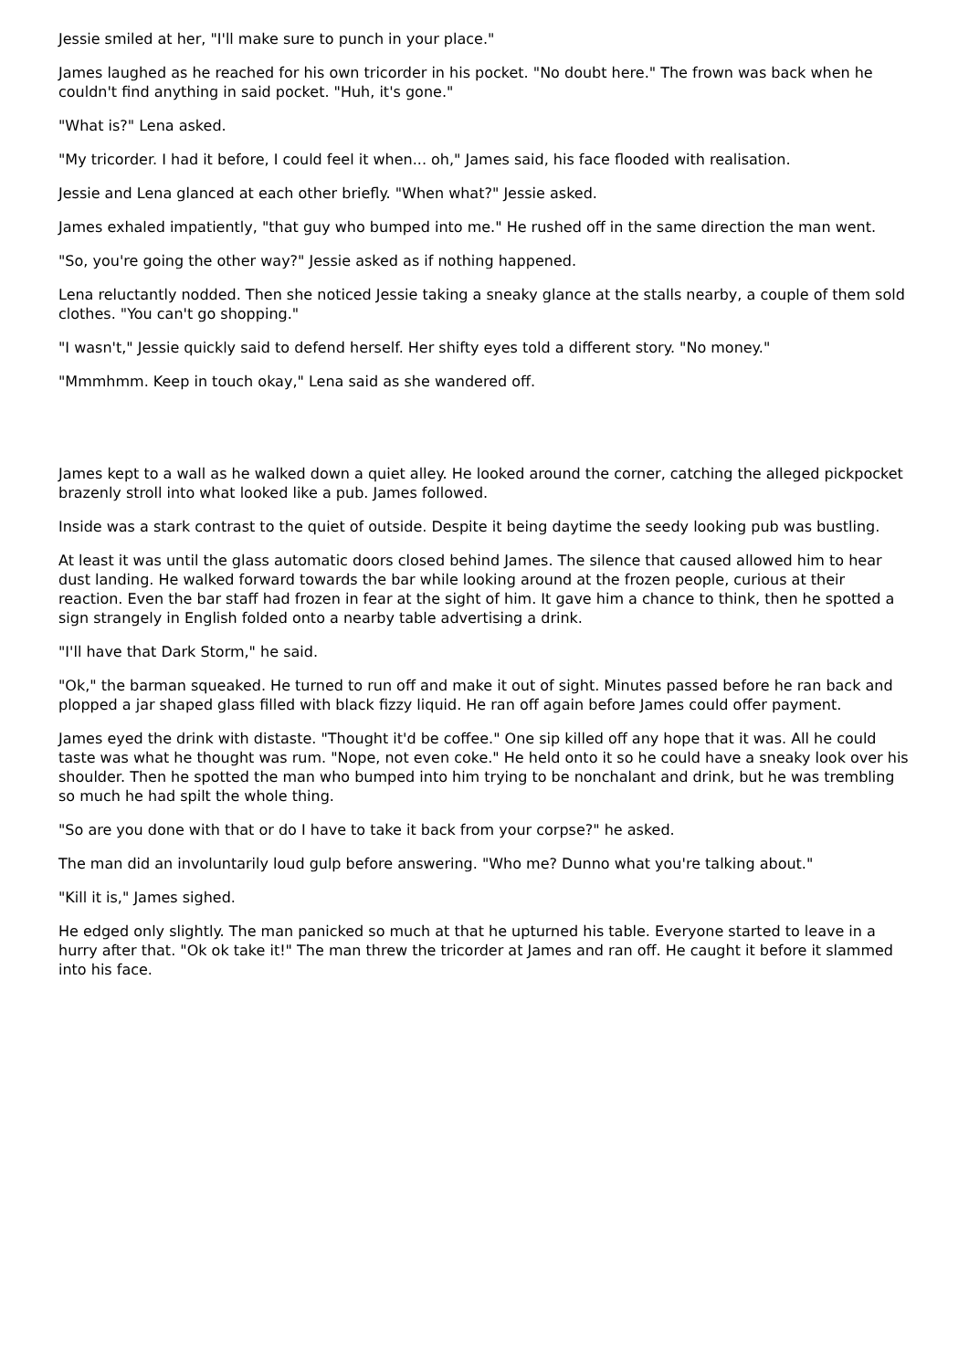Jessie smiled at her, "I'll make sure to punch in your place."
James laughed as he reached for his own tricorder in his pocket. "No doubt here." The frown was back when he couldn't find anything in said pocket. "Huh, it's gone."
"What is?" Lena asked.
"My tricorder. I had it before, I could feel it when... oh," James said, his face flooded with realisation.
Jessie and Lena glanced at each other briefly. "When what?" Jessie asked.
James exhaled impatiently, "that guy who bumped into me." He rushed off in the same direction the man went.
"So, you're going the other way?" Jessie asked as if nothing happened.
Lena reluctantly nodded. Then she noticed Jessie taking a sneaky glance at the stalls nearby, a couple of them sold clothes. "You can't go shopping."
"I wasn't," Jessie quickly said to defend herself. Her shifty eyes told a different story. "No money."
"Mmmhmm. Keep in touch okay," Lena said as she wandered off.
James kept to a wall as he walked down a quiet alley. He looked around the corner, catching the alleged pickpocket brazenly stroll into what looked like a pub. James followed.
Inside was a stark contrast to the quiet of outside. Despite it being daytime the seedy looking pub was bustling.
At least it was until the glass automatic doors closed behind James. The silence that caused allowed him to hear dust landing. He walked forward towards the bar while looking around at the frozen people, curious at their reaction. Even the bar staff had frozen in fear at the sight of him. It gave him a chance to think, then he spotted a sign strangely in English folded onto a nearby table advertising a drink.
"I'll have that Dark Storm," he said.
"Ok," the barman squeaked. He turned to run off and make it out of sight. Minutes passed before he ran back and plopped a jar shaped glass filled with black fizzy liquid. He ran off again before James could offer payment.
James eyed the drink with distaste. "Thought it'd be coffee." One sip killed off any hope that it was. All he could taste was what he thought was rum. "Nope, not even coke." He held onto it so he could have a sneaky look over his shoulder. Then he spotted the man who bumped into him trying to be nonchalant and drink, but he was trembling so much he had spilt the whole thing.
"So are you done with that or do I have to take it back from your corpse?" he asked.
The man did an involuntarily loud gulp before answering. "Who me? Dunno what you're talking about."
"Kill it is," James sighed.
He edged only slightly. The man panicked so much at that he upturned his table. Everyone started to leave in a hurry after that. "Ok ok take it!" The man threw the tricorder at James and ran off. He caught it before it slammed into his face.